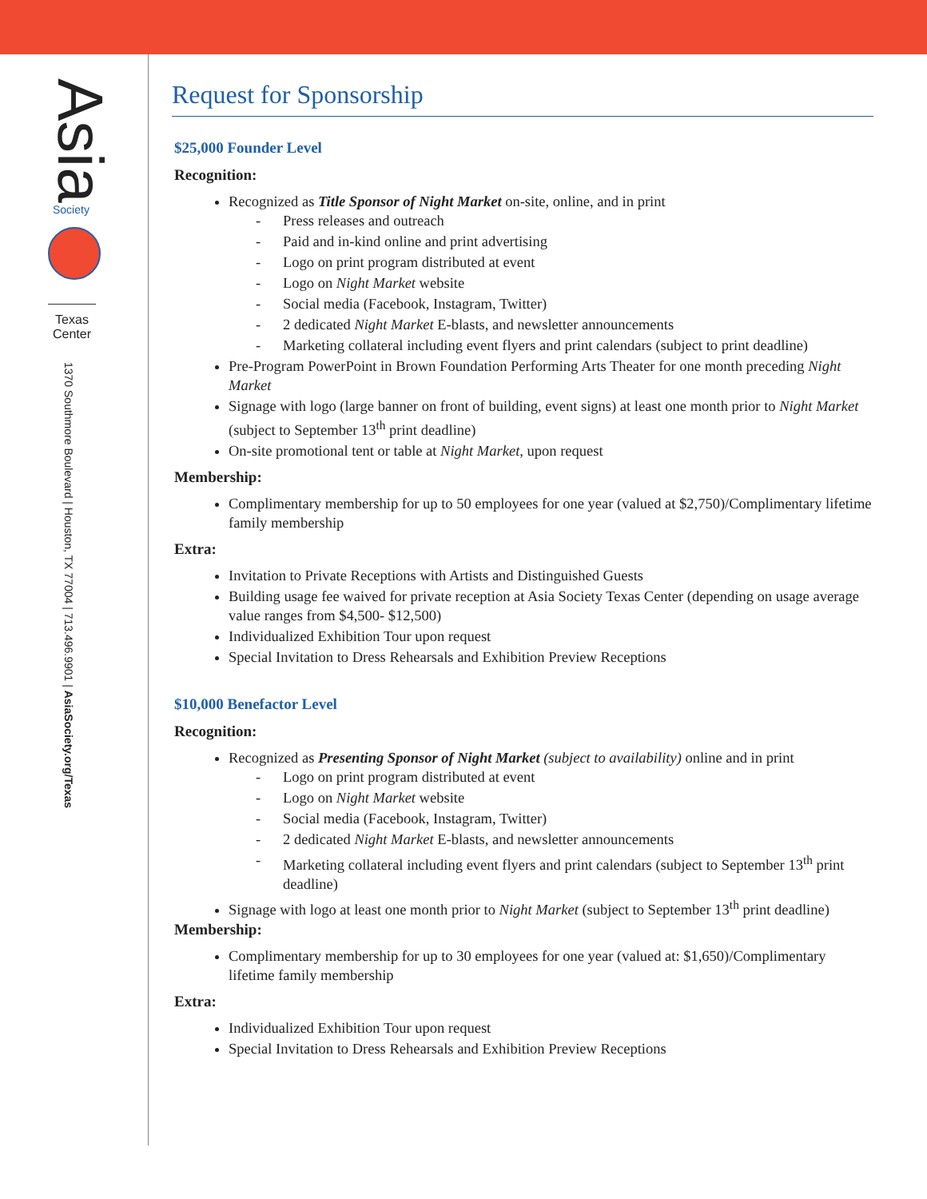Asia
Society
Texas Center
1370 Southmore Boulevard | Houston, TX 77004 | 713.496.9901 | AsiaSociety.org/Texas
Request for Sponsorship
$25,000 Founder Level
Recognition:
Recognized as Title Sponsor of Night Market on-site, online, and in print
- Press releases and outreach
- Paid and in-kind online and print advertising
- Logo on print program distributed at event
- Logo on Night Market website
- Social media (Facebook, Instagram, Twitter)
- 2 dedicated Night Market E-blasts, and newsletter announcements
- Marketing collateral including event flyers and print calendars (subject to print deadline)
Pre-Program PowerPoint in Brown Foundation Performing Arts Theater for one month preceding Night Market
Signage with logo (large banner on front of building, event signs) at least one month prior to Night Market (subject to September 13<sup>th</sup> print deadline)
On-site promotional tent or table at Night Market, upon request
Membership:
Complimentary membership for up to 50 employees for one year (valued at $2,750)/Complimentary lifetime family membership
Extra:
Invitation to Private Receptions with Artists and Distinguished Guests
Building usage fee waived for private reception at Asia Society Texas Center (depending on usage average value ranges from $4,500- $12,500)
Individualized Exhibition Tour upon request
Special Invitation to Dress Rehearsals and Exhibition Preview Receptions
$10,000 Benefactor Level
Recognition:
Recognized as Presenting Sponsor of Night Market (subject to availability) online and in print
- Logo on print program distributed at event
- Logo on Night Market website
- Social media (Facebook, Instagram, Twitter)
- 2 dedicated Night Market E-blasts, and newsletter announcements
- Marketing collateral including event flyers and print calendars (subject to September 13<sup>th</sup> print deadline)
Signage with logo at least one month prior to Night Market (subject to September 13<sup>th</sup> print deadline)
Membership:
Complimentary membership for up to 30 employees for one year (valued at: $1,650)/Complimentary lifetime family membership
Extra:
Individualized Exhibition Tour upon request
Special Invitation to Dress Rehearsals and Exhibition Preview Receptions